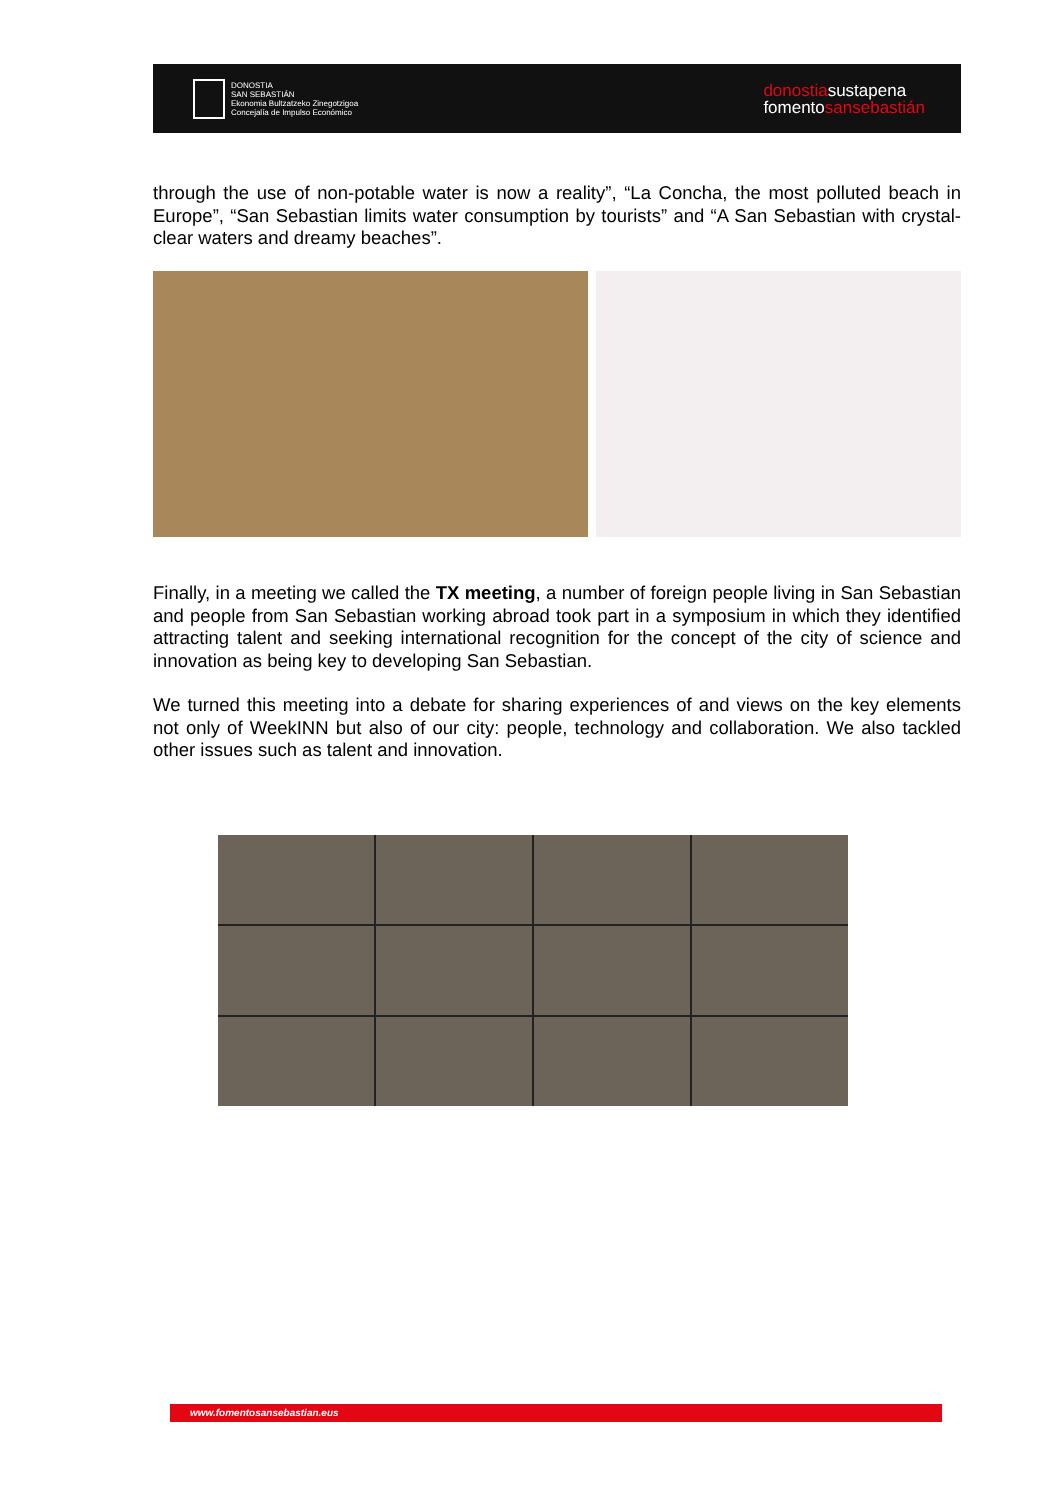DONOSTIA
SAN SEBASTIÁN
Ekonomia Bultzatzeko Zinegotzigoa
Concejalía de Impulso Económico
donostiasustapena
fomentosansebastián
through the use of non-potable water is now a reality”, “La Concha, the most polluted beach in Europe”, “San Sebastian limits water consumption by tourists” and “A San Sebastian with crystal-clear waters and dreamy beaches”.
Finally, in a meeting we called the TX meeting, a number of foreign people living in San Sebastian and people from San Sebastian working abroad took part in a symposium in which they identified attracting talent and seeking international recognition for the concept of the city of science and innovation as being key to developing San Sebastian.
We turned this meeting into a debate for sharing experiences of and views on the key elements not only of WeekINN but also of our city: people, technology and collaboration. We also tackled other issues such as talent and innovation.
www.fomentosansebastian.eus